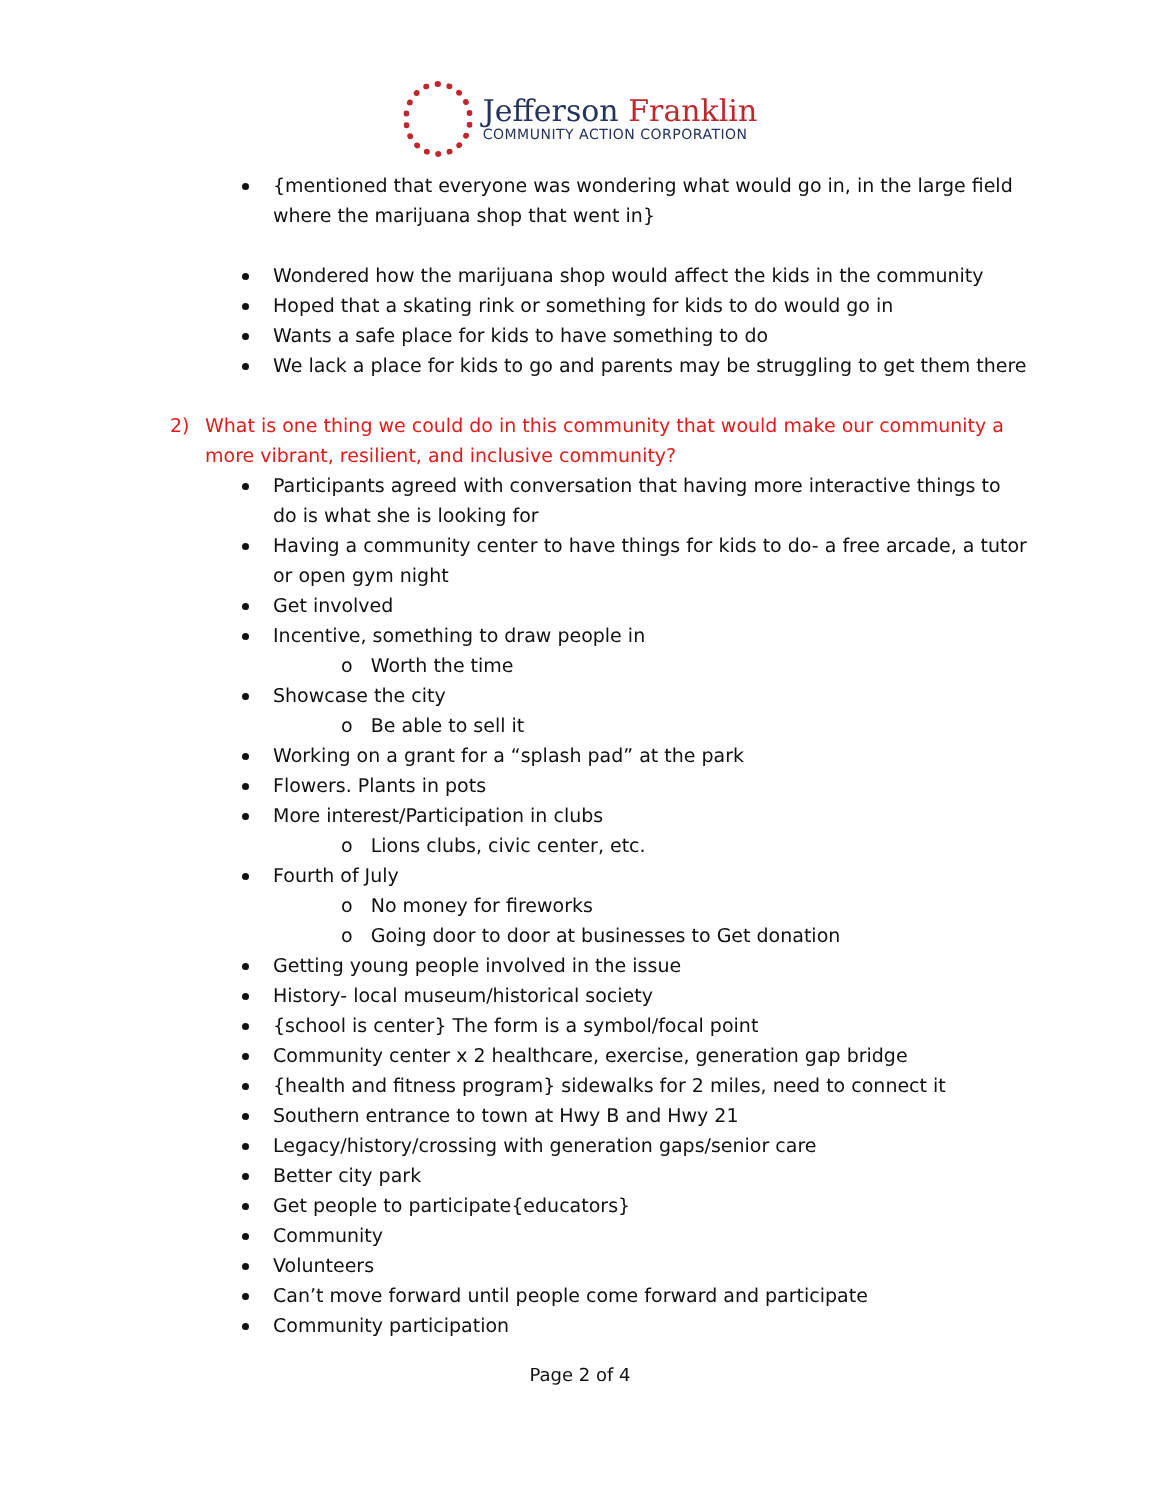Jefferson Franklin
COMMUNITY ACTION CORPORATION
{mentioned that everyone was wondering what would go in, in the large field where the marijuana shop that went in}
Wondered how the marijuana shop would affect the kids in the community
Hoped that a skating rink or something for kids to do would go in
Wants a safe place for kids to have something to do
We lack a place for kids to go and parents may be struggling to get them there
2) What is one thing we could do in this community that would make our community a more vibrant, resilient, and inclusive community?
Participants agreed with conversation that having more interactive things to do is what she is looking for
Having a community center to have things for kids to do- a free arcade, a tutor or open gym night
Get involved
Incentive, something to draw people in
o Worth the time
Showcase the city
o Be able to sell it
Working on a grant for a “splash pad” at the park
Flowers. Plants in pots
More interest/Participation in clubs
o Lions clubs, civic center, etc.
Fourth of July
o No money for fireworks
o Going door to door at businesses to Get donation
Getting young people involved in the issue
History- local museum/historical society
{school is center} The form is a symbol/focal point
Community center x 2 healthcare, exercise, generation gap bridge
{health and fitness program} sidewalks for 2 miles, need to connect it
Southern entrance to town at Hwy B and Hwy 21
Legacy/history/crossing with generation gaps/senior care
Better city park
Get people to participate{educators}
Community
Volunteers
Can’t move forward until people come forward and participate
Community participation
Page 2 of 4